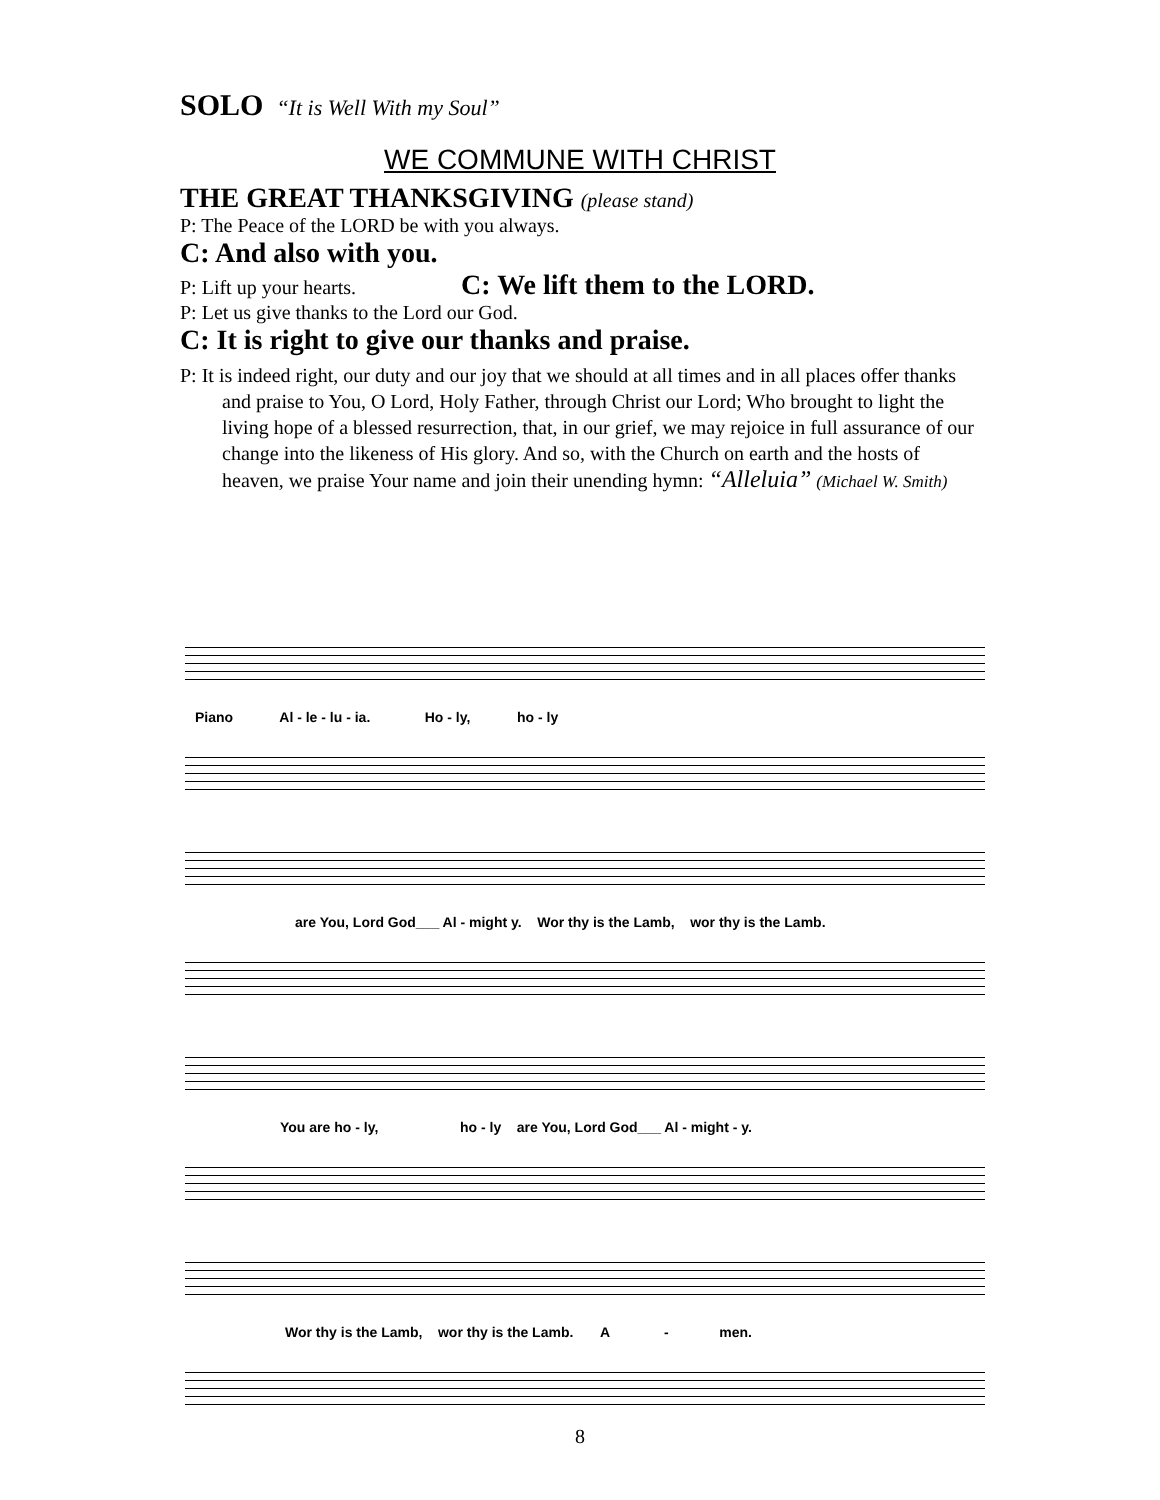SOLO “It is Well With my Soul”
WE COMMUNE WITH CHRIST
THE GREAT THANKSGIVING (please stand)
P: The Peace of the LORD be with you always.
C: And also with you.
P: Lift up your hearts. C: We lift them to the LORD.
P: Let us give thanks to the Lord our God.
C: It is right to give our thanks and praise.
P: It is indeed right, our duty and our joy that we should at all times and in all places offer thanks and praise to You, O Lord, Holy Father, through Christ our Lord; Who brought to light the living hope of a blessed resurrection, that, in our grief, we may rejoice in full assurance of our change into the likeness of His glory. And so, with the Church on earth and the hosts of heaven, we praise Your name and join their unending hymn: “Alleluia” (Michael W. Smith)
Piano Al - le - lu - ia. Ho - ly, ho - ly
are You, Lord God___ Al - might y. Wor thy is the Lamb, wor thy is the Lamb.
You are ho - ly, ho - ly are You, Lord God___ Al - might - y.
Wor thy is the Lamb, wor thy is the Lamb. A - men.
8